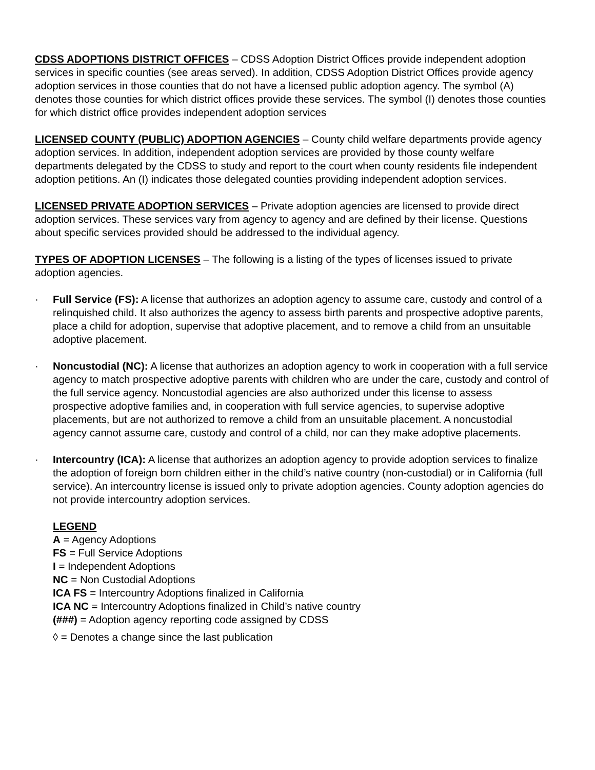CDSS ADOPTIONS DISTRICT OFFICES – CDSS Adoption District Offices provide independent adoption services in specific counties (see areas served). In addition, CDSS Adoption District Offices provide agency adoption services in those counties that do not have a licensed public adoption agency. The symbol (A) denotes those counties for which district offices provide these services. The symbol (I) denotes those counties for which district office provides independent adoption services
LICENSED COUNTY (PUBLIC) ADOPTION AGENCIES – County child welfare departments provide agency adoption services. In addition, independent adoption services are provided by those county welfare departments delegated by the CDSS to study and report to the court when county residents file independent adoption petitions. An (I) indicates those delegated counties providing independent adoption services.
LICENSED PRIVATE ADOPTION SERVICES – Private adoption agencies are licensed to provide direct adoption services. These services vary from agency to agency and are defined by their license. Questions about specific services provided should be addressed to the individual agency.
TYPES OF ADOPTION LICENSES – The following is a listing of the types of licenses issued to private adoption agencies.
· Full Service (FS): A license that authorizes an adoption agency to assume care, custody and control of a relinquished child. It also authorizes the agency to assess birth parents and prospective adoptive parents, place a child for adoption, supervise that adoptive placement, and to remove a child from an unsuitable adoptive placement.
· Noncustodial (NC): A license that authorizes an adoption agency to work in cooperation with a full service agency to match prospective adoptive parents with children who are under the care, custody and control of the full service agency. Noncustodial agencies are also authorized under this license to assess prospective adoptive families and, in cooperation with full service agencies, to supervise adoptive placements, but are not authorized to remove a child from an unsuitable placement. A noncustodial agency cannot assume care, custody and control of a child, nor can they make adoptive placements.
· Intercountry (ICA): A license that authorizes an adoption agency to provide adoption services to finalize the adoption of foreign born children either in the child’s native country (non-custodial) or in California (full service). An intercountry license is issued only to private adoption agencies. County adoption agencies do not provide intercountry adoption services.
LEGEND
A = Agency Adoptions
FS = Full Service Adoptions
I = Independent Adoptions
NC = Non Custodial Adoptions
ICA FS = Intercountry Adoptions finalized in California
ICA NC = Intercountry Adoptions finalized in Child’s native country
(###) = Adoption agency reporting code assigned by CDSS
◊ = Denotes a change since the last publication